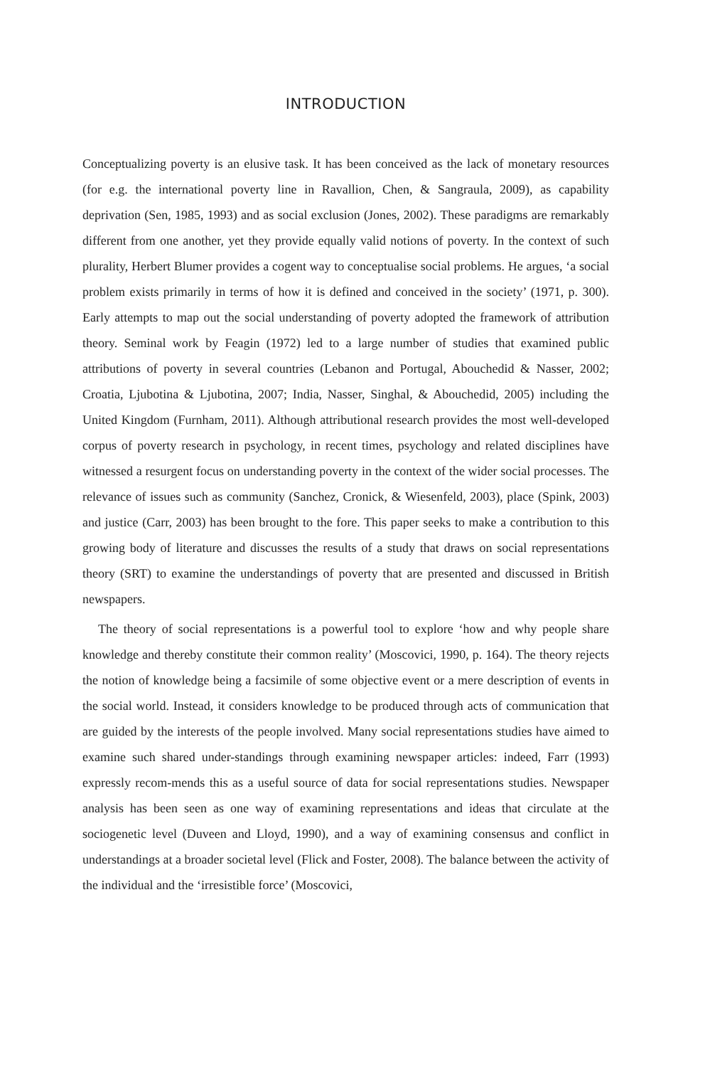INTRODUCTION
Conceptualizing poverty is an elusive task. It has been conceived as the lack of monetary resources (for e.g. the international poverty line in Ravallion, Chen, & Sangraula, 2009), as capability deprivation (Sen, 1985, 1993) and as social exclusion (Jones, 2002). These paradigms are remarkably different from one another, yet they provide equally valid notions of poverty. In the context of such plurality, Herbert Blumer provides a cogent way to conceptualise social problems. He argues, ‘a social problem exists primarily in terms of how it is defined and conceived in the society’ (1971, p. 300). Early attempts to map out the social understanding of poverty adopted the framework of attribution theory. Seminal work by Feagin (1972) led to a large number of studies that examined public attributions of poverty in several countries (Lebanon and Portugal, Abouchedid & Nasser, 2002; Croatia, Ljubotina & Ljubotina, 2007; India, Nasser, Singhal, & Abouchedid, 2005) including the United Kingdom (Furnham, 2011). Although attributional research provides the most well-developed corpus of poverty research in psychology, in recent times, psychology and related disciplines have witnessed a resurgent focus on understanding poverty in the context of the wider social processes. The relevance of issues such as community (Sanchez, Cronick, & Wiesenfeld, 2003), place (Spink, 2003) and justice (Carr, 2003) has been brought to the fore. This paper seeks to make a contribution to this growing body of literature and discusses the results of a study that draws on social representations theory (SRT) to examine the understandings of poverty that are presented and discussed in British newspapers.
The theory of social representations is a powerful tool to explore ‘how and why people share knowledge and thereby constitute their common reality’ (Moscovici, 1990, p. 164). The theory rejects the notion of knowledge being a facsimile of some objective event or a mere description of events in the social world. Instead, it considers knowledge to be produced through acts of communication that are guided by the interests of the people involved. Many social representations studies have aimed to examine such shared under-standings through examining newspaper articles: indeed, Farr (1993) expressly recom-mends this as a useful source of data for social representations studies. Newspaper analysis has been seen as one way of examining representations and ideas that circulate at the sociogenetic level (Duveen and Lloyd, 1990), and a way of examining consensus and conflict in understandings at a broader societal level (Flick and Foster, 2008). The balance between the activity of the individual and the ‘irresistible force’ (Moscovici,